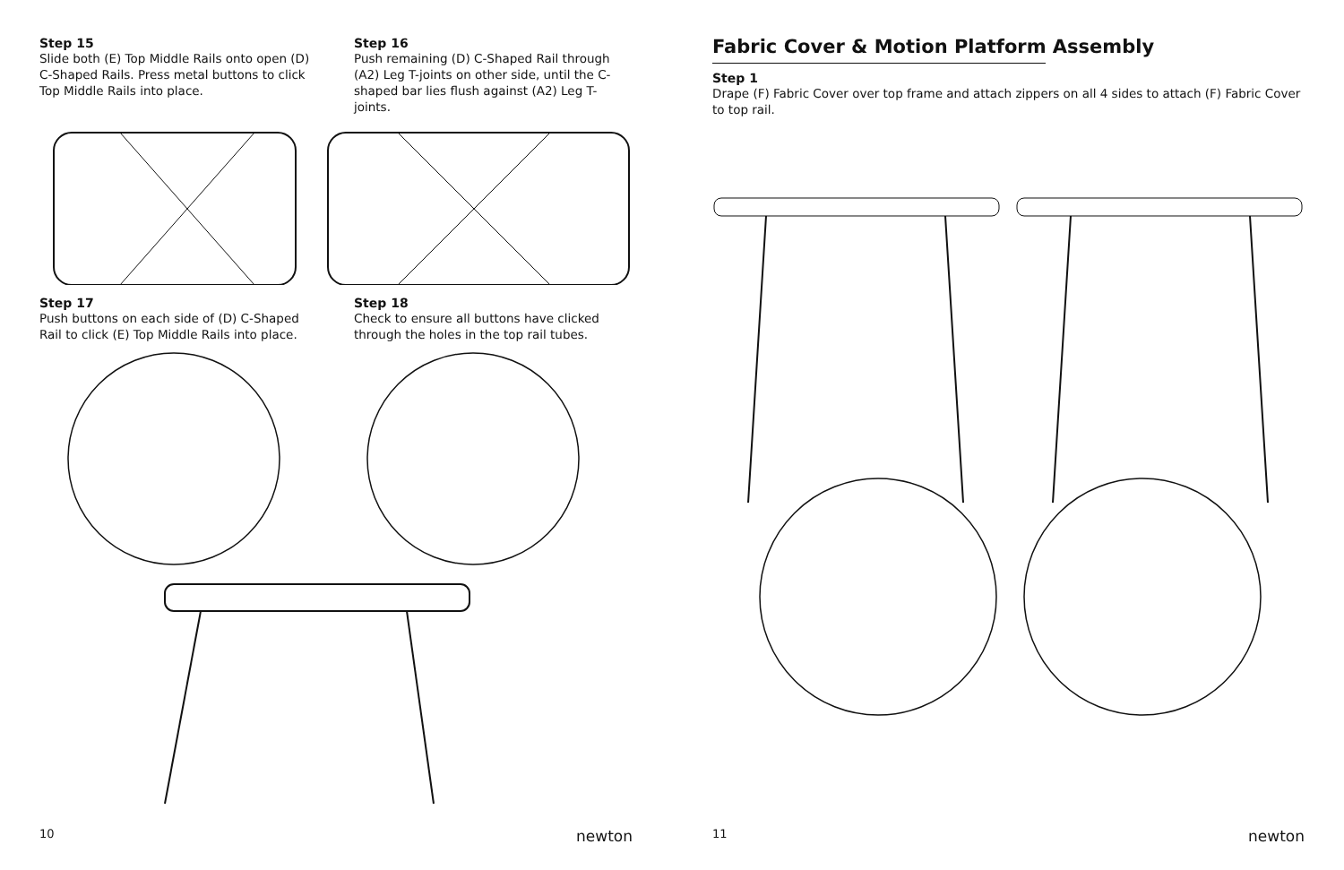Step 15
Slide both (E) Top Middle Rails onto open (D) C-Shaped Rails. Press metal buttons to click Top Middle Rails into place.
Step 16
Push remaining (D) C-Shaped Rail through (A2) Leg T-joints on other side, until the C-shaped bar lies flush against (A2) Leg T-joints.
Step 17
Push buttons on each side of (D) C-Shaped Rail to click (E) Top Middle Rails into place.
Step 18
Check to ensure all buttons have clicked through the holes in the top rail tubes.
10 newton
Fabric Cover & Motion Platform Assembly
Step 1
Drape (F) Fabric Cover over top frame and attach zippers on all 4 sides to attach (F) Fabric Cover to top rail.
11 newton